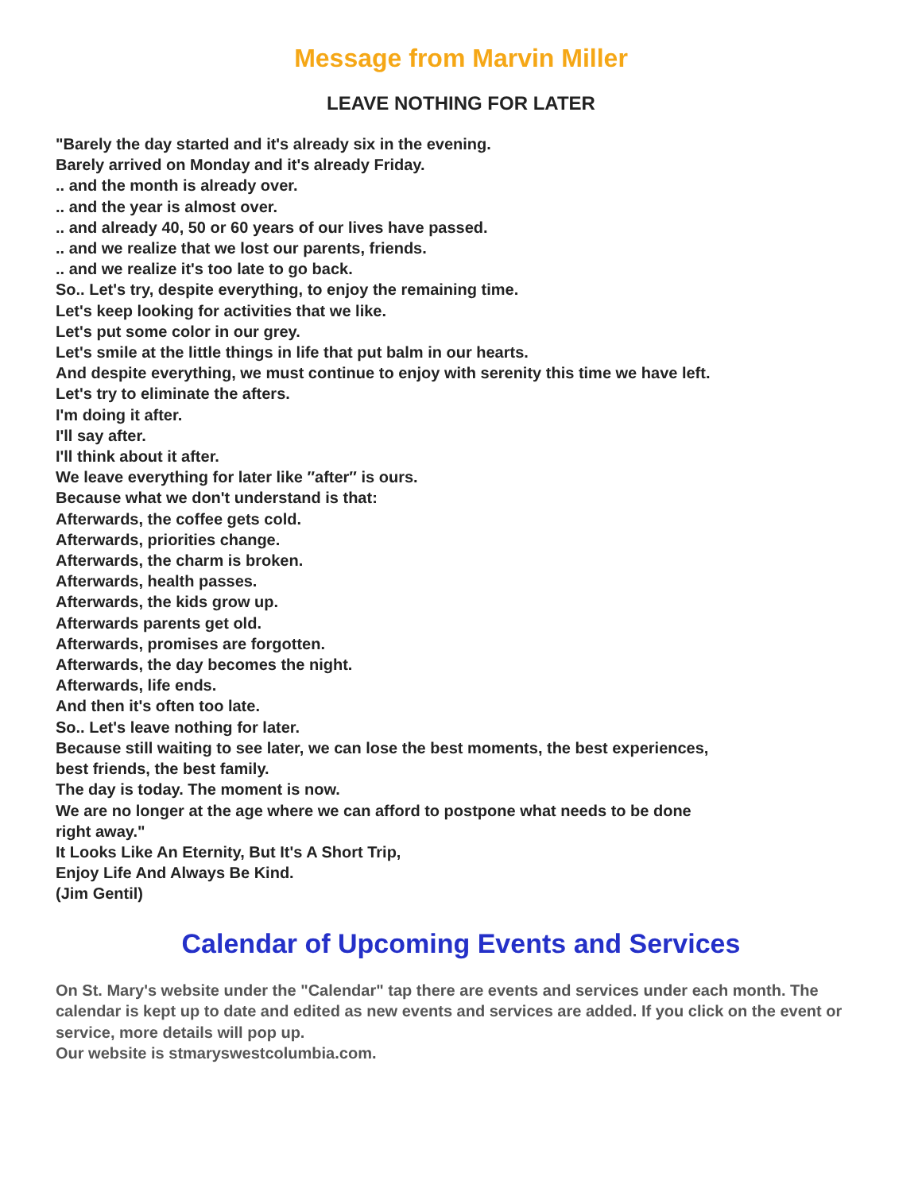Message from Marvin Miller
LEAVE NOTHING FOR LATER
"Barely the day started and it's already six in the evening.
Barely arrived on Monday and it's already Friday.
.. and the month is already over.
.. and the year is almost over.
.. and already 40, 50 or 60 years of our lives have passed.
.. and we realize that we lost our parents, friends.
.. and we realize it's too late to go back.
So.. Let's try, despite everything, to enjoy the remaining time.
Let's keep looking for activities that we like.
Let's put some color in our grey.
Let's smile at the little things in life that put balm in our hearts.
And despite everything, we must continue to enjoy with serenity this time we have left.
Let's try to eliminate the afters.
I'm doing it after.
I'll say after.
I'll think about it after.
We leave everything for later like ″after″ is ours.
Because what we don't understand is that:
Afterwards, the coffee gets cold.
Afterwards, priorities change.
Afterwards, the charm is broken.
Afterwards, health passes.
Afterwards, the kids grow up.
Afterwards parents get old.
Afterwards, promises are forgotten.
Afterwards, the day becomes the night.
Afterwards, life ends.
And then it's often too late.
So.. Let's leave nothing for later.
Because still waiting to see later, we can lose the best moments, the best experiences, best friends, the best family.
The day is today. The moment is now.
We are no longer at the age where we can afford to postpone what needs to be done right away."
It Looks Like An Eternity, But It's A Short Trip,
Enjoy Life And Always Be Kind.
(Jim Gentil)
Calendar of Upcoming Events and Services
On St. Mary's website under the "Calendar" tap there are events and services under each month. The calendar is kept up to date and edited as new events and services are added. If you click on the event or service, more details will pop up.
Our website is stmaryswestcolumbia.com.